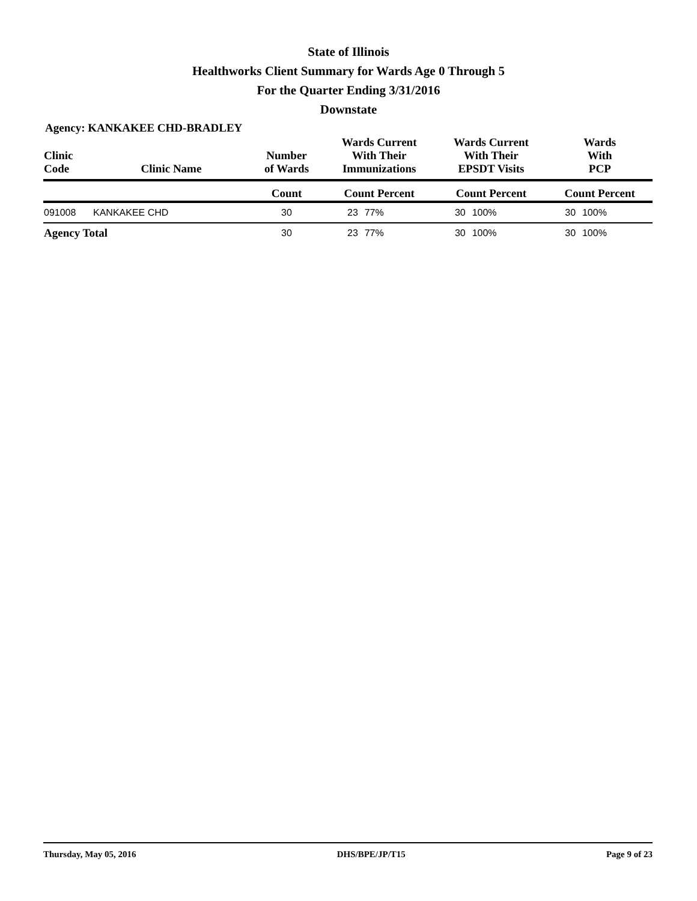State of Illinois
Healthworks Client Summary for Wards Age 0 Through 5
For the Quarter Ending 3/31/2016
Downstate
Agency: KANKAKEE CHD-BRADLEY
| Clinic Code | Clinic Name | Number of Wards | Wards Current With Their Immunizations | | Wards Current With Their EPSDT Visits | | Wards With PCP | |
| --- | --- | --- | --- | --- | --- | --- | --- | --- |
| | | Count | Count Percent | | Count Percent | | Count Percent | |
| 091008 | KANKAKEE CHD | 30 | 23 | 77% | 30 | 100% | 30 | 100% |
| Agency Total | | 30 | 23 | 77% | 30 | 100% | 30 | 100% |
Thursday, May 05, 2016 DHS/BPE/JP/T15 Page 9 of 23